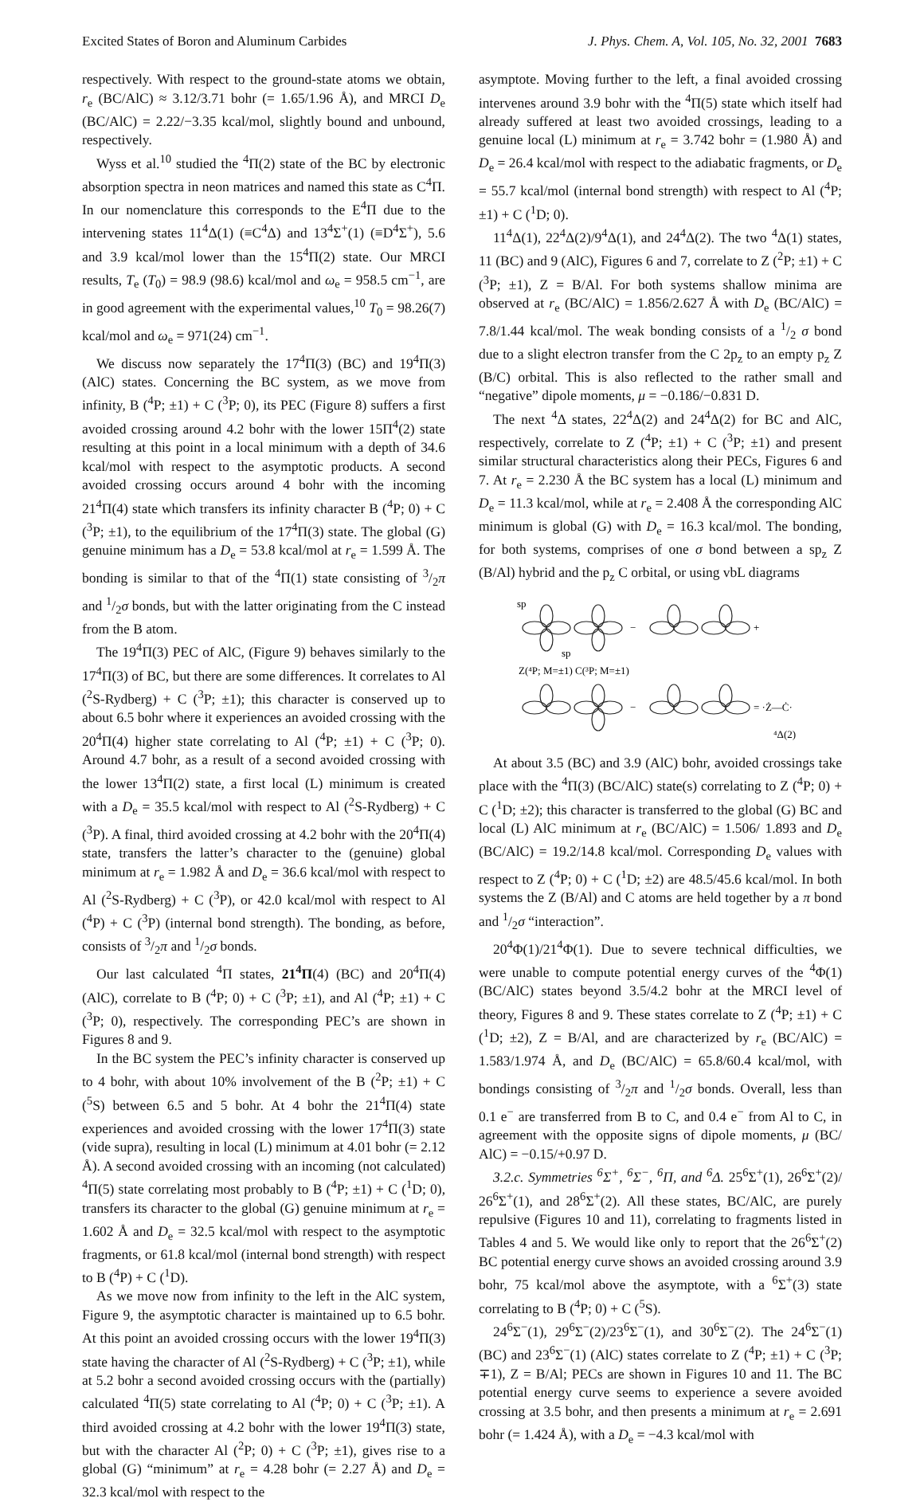Excited States of Boron and Aluminum Carbides J. Phys. Chem. A, Vol. 105, No. 32, 2001 7683
respectively. With respect to the ground-state atoms we obtain, r<sub>e</sub> (BC/AlC) ≈ 3.12/3.71 bohr (= 1.65/1.96 Å), and MRCI D<sub>e</sub> (BC/AlC) = 2.22/−3.35 kcal/mol, slightly bound and unbound, respectively.
Wyss et al.<sup>10</sup> studied the <sup>4</sup>Π(2) state of the BC by electronic absorption spectra in neon matrices and named this state as C<sup>4</sup>Π. In our nomenclature this corresponds to the E<sup>4</sup>Π due to the intervening states 11<sup>4</sup>Δ(1) (≡C<sup>4</sup>Δ) and 13<sup>4</sup>Σ<sup>+</sup>(1) (≡D<sup>4</sup>Σ<sup>+</sup>), 5.6 and 3.9 kcal/mol lower than the 15<sup>4</sup>Π(2) state. Our MRCI results, T<sub>e</sub> (T<sub>0</sub>) = 98.9 (98.6) kcal/mol and ω<sub>e</sub> = 958.5 cm<sup>−1</sup>, are in good agreement with the experimental values,<sup>10</sup> T<sub>0</sub> = 98.26(7) kcal/mol and ω<sub>e</sub> = 971(24) cm<sup>−1</sup>.
We discuss now separately the 17<sup>4</sup>Π(3) (BC) and 19<sup>4</sup>Π(3) (AlC) states. Concerning the BC system, as we move from infinity, B (<sup>4</sup>P; ±1) + C (<sup>3</sup>P; 0), its PEC (Figure 8) suffers a first avoided crossing around 4.2 bohr with the lower 15Π<sup>4</sup>(2) state resulting at this point in a local minimum with a depth of 34.6 kcal/mol with respect to the asymptotic products. A second avoided crossing occurs around 4 bohr with the incoming 21<sup>4</sup>Π(4) state which transfers its infinity character B (<sup>4</sup>P; 0) + C (<sup>3</sup>P; ±1), to the equilibrium of the 17<sup>4</sup>Π(3) state. The global (G) genuine minimum has a D<sub>e</sub> = 53.8 kcal/mol at r<sub>e</sub> = 1.599 Å. The bonding is similar to that of the <sup>4</sup>Π(1) state consisting of 3/2π and 1/2σ bonds, but with the latter originating from the C instead from the B atom.
The 19<sup>4</sup>Π(3) PEC of AlC, (Figure 9) behaves similarly to the 17<sup>4</sup>Π(3) of BC, but there are some differences. It correlates to Al (<sup>2</sup>S-Rydberg) + C (<sup>3</sup>P; ±1); this character is conserved up to about 6.5 bohr where it experiences an avoided crossing with the 20<sup>4</sup>Π(4) higher state correlating to Al (<sup>4</sup>P; ±1) + C (<sup>3</sup>P; 0). Around 4.7 bohr, as a result of a second avoided crossing with the lower 13<sup>4</sup>Π(2) state, a first local (L) minimum is created with a D<sub>e</sub> = 35.5 kcal/mol with respect to Al (<sup>2</sup>S-Rydberg) + C (<sup>3</sup>P). A final, third avoided crossing at 4.2 bohr with the 20<sup>4</sup>Π(4) state, transfers the latter’s character to the (genuine) global minimum at r<sub>e</sub> = 1.982 Å and D<sub>e</sub> = 36.6 kcal/mol with respect to Al (<sup>2</sup>S-Rydberg) + C (<sup>3</sup>P), or 42.0 kcal/mol with respect to Al (<sup>4</sup>P) + C (<sup>3</sup>P) (internal bond strength). The bonding, as before, consists of 3/2π and 1/2σ bonds.
Our last calculated <sup>4</sup>Π states, 21<sup>4</sup>Π(4) (BC) and 20<sup>4</sup>Π(4) (AlC), correlate to B (<sup>4</sup>P; 0) + C (<sup>3</sup>P; ±1), and Al (<sup>4</sup>P; ±1) + C (<sup>3</sup>P; 0), respectively. The corresponding PEC’s are shown in Figures 8 and 9.
In the BC system the PEC’s infinity character is conserved up to 4 bohr, with about 10% involvement of the B (<sup>2</sup>P; ±1) + C (<sup>5</sup>S) between 6.5 and 5 bohr. At 4 bohr the 21<sup>4</sup>Π(4) state experiences and avoided crossing with the lower 17<sup>4</sup>Π(3) state (vide supra), resulting in local (L) minimum at 4.01 bohr (= 2.12 Å). A second avoided crossing with an incoming (not calculated) <sup>4</sup>Π(5) state correlating most probably to B (<sup>4</sup>P; ±1) + C (<sup>1</sup>D; 0), transfers its character to the global (G) genuine minimum at r<sub>e</sub> = 1.602 Å and D<sub>e</sub> = 32.5 kcal/mol with respect to the asymptotic fragments, or 61.8 kcal/mol (internal bond strength) with respect to B (<sup>4</sup>P) + C (<sup>1</sup>D).
As we move now from infinity to the left in the AlC system, Figure 9, the asymptotic character is maintained up to 6.5 bohr. At this point an avoided crossing occurs with the lower 19<sup>4</sup>Π(3) state having the character of Al (<sup>2</sup>S-Rydberg) + C (<sup>3</sup>P; ±1), while at 5.2 bohr a second avoided crossing occurs with the (partially) calculated <sup>4</sup>Π(5) state correlating to Al (<sup>4</sup>P; 0) + C (<sup>3</sup>P; ±1). A third avoided crossing at 4.2 bohr with the lower 19<sup>4</sup>Π(3) state, but with the character Al (<sup>2</sup>P; 0) + C (<sup>3</sup>P; ±1), gives rise to a global (G) “minimum” at r<sub>e</sub> = 4.28 bohr (= 2.27 Å) and D<sub>e</sub> = 32.3 kcal/mol with respect to the
asymptote. Moving further to the left, a final avoided crossing intervenes around 3.9 bohr with the <sup>4</sup>Π(5) state which itself had already suffered at least two avoided crossings, leading to a genuine local (L) minimum at r<sub>e</sub> = 3.742 bohr = (1.980 Å) and D<sub>e</sub> = 26.4 kcal/mol with respect to the adiabatic fragments, or D<sub>e</sub> = 55.7 kcal/mol (internal bond strength) with respect to Al (<sup>4</sup>P; ±1) + C (<sup>1</sup>D; 0).
11<sup>4</sup>Δ(1), 22<sup>4</sup>Δ(2)/9<sup>4</sup>Δ(1), and 24<sup>4</sup>Δ(2). The two <sup>4</sup>Δ(1) states, 11 (BC) and 9 (AlC), Figures 6 and 7, correlate to Z (<sup>2</sup>P; ±1) + C (<sup>3</sup>P; ±1), Z = B/Al. For both systems shallow minima are observed at r<sub>e</sub> (BC/AlC) = 1.856/2.627 Å with D<sub>e</sub> (BC/AlC) = 7.8/1.44 kcal/mol. The weak bonding consists of a 1/2 σ bond due to a slight electron transfer from the C 2p<sub>z</sub> to an empty p<sub>z</sub> Z (B/C) orbital. This is also reflected to the rather small and “negative” dipole moments, μ = −0.186/−0.831 D.
The next <sup>4</sup>Δ states, 22<sup>4</sup>Δ(2) and 24<sup>4</sup>Δ(2) for BC and AlC, respectively, correlate to Z (<sup>4</sup>P; ±1) + C (<sup>3</sup>P; ±1) and present similar structural characteristics along their PECs, Figures 6 and 7. At r<sub>e</sub> = 2.230 Å the BC system has a local (L) minimum and D<sub>e</sub> = 11.3 kcal/mol, while at r<sub>e</sub> = 2.408 Å the corresponding AlC minimum is global (G) with D<sub>e</sub> = 16.3 kcal/mol. The bonding, for both systems, comprises of one σ bond between a sp<sub>z</sub> Z (B/Al) hybrid and the p<sub>z</sub> C orbital, or using vbL diagrams
sp
sp
−
+
Z(⁴P; M=±1) C(³P; M=±1)
−
= ·Ż—Ċ·
⁴Δ(2)
At about 3.5 (BC) and 3.9 (AlC) bohr, avoided crossings take place with the <sup>4</sup>Π(3) (BC/AlC) state(s) correlating to Z (<sup>4</sup>P; 0) + C (<sup>1</sup>D; ±2); this character is transferred to the global (G) BC and local (L) AlC minimum at r<sub>e</sub> (BC/AlC) = 1.506/ 1.893 and D<sub>e</sub> (BC/AlC) = 19.2/14.8 kcal/mol. Corresponding D<sub>e</sub> values with respect to Z (<sup>4</sup>P; 0) + C (<sup>1</sup>D; ±2) are 48.5/45.6 kcal/mol. In both systems the Z (B/Al) and C atoms are held together by a π bond and 1/2σ “interaction”.
20<sup>4</sup>Φ(1)/21<sup>4</sup>Φ(1). Due to severe technical difficulties, we were unable to compute potential energy curves of the <sup>4</sup>Φ(1) (BC/AlC) states beyond 3.5/4.2 bohr at the MRCI level of theory, Figures 8 and 9. These states correlate to Z (<sup>4</sup>P; ±1) + C (<sup>1</sup>D; ±2), Z = B/Al, and are characterized by r<sub>e</sub> (BC/AlC) = 1.583/1.974 Å, and D<sub>e</sub> (BC/AlC) = 65.8/60.4 kcal/mol, with bondings consisting of 3/2π and 1/2σ bonds. Overall, less than 0.1 e<sup>−</sup> are transferred from B to C, and 0.4 e<sup>−</sup> from Al to C, in agreement with the opposite signs of dipole moments, μ (BC/ AlC) = −0.15/+0.97 D.
3.2.c. Symmetries <sup>6</sup>Σ<sup>+</sup>, <sup>6</sup>Σ<sup>−</sup>, <sup>6</sup>Π, and <sup>6</sup>Δ. 25<sup>6</sup>Σ<sup>+</sup>(1), 26<sup>6</sup>Σ<sup>+</sup>(2)/ 26<sup>6</sup>Σ<sup>+</sup>(1), and 28<sup>6</sup>Σ<sup>+</sup>(2). All these states, BC/AlC, are purely repulsive (Figures 10 and 11), correlating to fragments listed in Tables 4 and 5. We would like only to report that the 26<sup>6</sup>Σ<sup>+</sup>(2) BC potential energy curve shows an avoided crossing around 3.9 bohr, 75 kcal/mol above the asymptote, with a <sup>6</sup>Σ<sup>+</sup>(3) state correlating to B (<sup>4</sup>P; 0) + C (<sup>5</sup>S).
24<sup>6</sup>Σ<sup>−</sup>(1), 29<sup>6</sup>Σ<sup>−</sup>(2)/23<sup>6</sup>Σ<sup>−</sup>(1), and 30<sup>6</sup>Σ<sup>−</sup>(2). The 24<sup>6</sup>Σ<sup>−</sup>(1) (BC) and 23<sup>6</sup>Σ<sup>−</sup>(1) (AlC) states correlate to Z (<sup>4</sup>P; ±1) + C (<sup>3</sup>P; ∓1), Z = B/Al; PECs are shown in Figures 10 and 11. The BC potential energy curve seems to experience a severe avoided crossing at 3.5 bohr, and then presents a minimum at r<sub>e</sub> = 2.691 bohr (= 1.424 Å), with a D<sub>e</sub> = −4.3 kcal/mol with